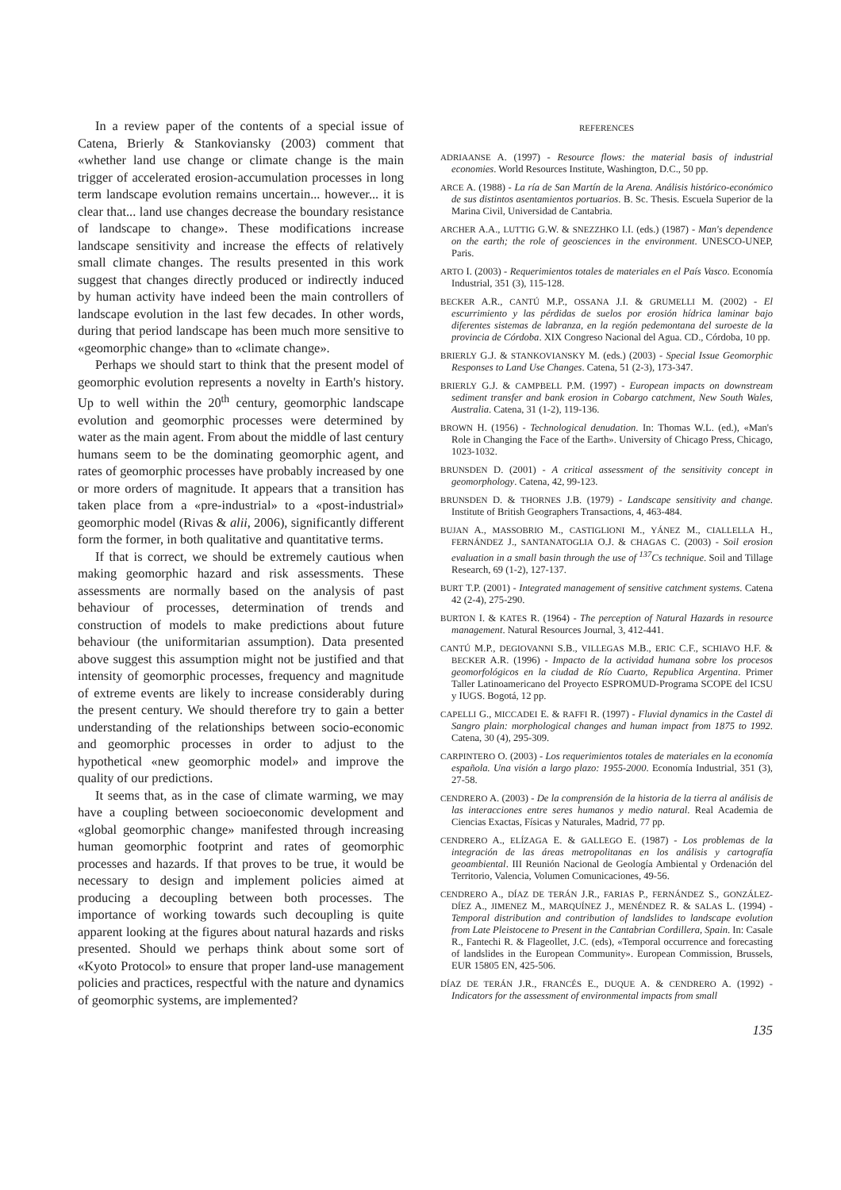In a review paper of the contents of a special issue of Catena, Brierly & Stankoviansky (2003) comment that «whether land use change or climate change is the main trigger of accelerated erosion-accumulation processes in long term landscape evolution remains uncertain... however... it is clear that... land use changes decrease the boundary resistance of landscape to change». These modifications increase landscape sensitivity and increase the effects of relatively small climate changes. The results presented in this work suggest that changes directly produced or indirectly induced by human activity have indeed been the main controllers of landscape evolution in the last few decades. In other words, during that period landscape has been much more sensitive to «geomorphic change» than to «climate change».
Perhaps we should start to think that the present model of geomorphic evolution represents a novelty in Earth's history. Up to well within the 20<sup>th</sup> century, geomorphic landscape evolution and geomorphic processes were determined by water as the main agent. From about the middle of last century humans seem to be the dominating geomorphic agent, and rates of geomorphic processes have probably increased by one or more orders of magnitude. It appears that a transition has taken place from a «pre-industrial» to a «post-industrial» geomorphic model (Rivas & alii, 2006), significantly different form the former, in both qualitative and quantitative terms.
If that is correct, we should be extremely cautious when making geomorphic hazard and risk assessments. These assessments are normally based on the analysis of past behaviour of processes, determination of trends and construction of models to make predictions about future behaviour (the uniformitarian assumption). Data presented above suggest this assumption might not be justified and that intensity of geomorphic processes, frequency and magnitude of extreme events are likely to increase considerably during the present century. We should therefore try to gain a better understanding of the relationships between socio-economic and geomorphic processes in order to adjust to the hypothetical «new geomorphic model» and improve the quality of our predictions.
It seems that, as in the case of climate warming, we may have a coupling between socioeconomic development and «global geomorphic change» manifested through increasing human geomorphic footprint and rates of geomorphic processes and hazards. If that proves to be true, it would be necessary to design and implement policies aimed at producing a decoupling between both processes. The importance of working towards such decoupling is quite apparent looking at the figures about natural hazards and risks presented. Should we perhaps think about some sort of «Kyoto Protocol» to ensure that proper land-use management policies and practices, respectful with the nature and dynamics of geomorphic systems, are implemented?
REFERENCES
ADRIAANSE A. (1997) - Resource flows: the material basis of industrial economies. World Resources Institute, Washington, D.C., 50 pp.
ARCE A. (1988) - La ría de San Martín de la Arena. Análisis histórico-económico de sus distintos asentamientos portuarios. B. Sc. Thesis. Escuela Superior de la Marina Civil, Universidad de Cantabria.
ARCHER A.A., LUTTIG G.W. & SNEZZHKO I.I. (eds.) (1987) - Man's dependence on the earth; the role of geosciences in the environment. UNESCO-UNEP, Paris.
ARTO I. (2003) - Requerimientos totales de materiales en el País Vasco. Economía Industrial, 351 (3), 115-128.
BECKER A.R., CANTÚ M.P., OSSANA J.I. & GRUMELLI M. (2002) - El escurrimiento y las pérdidas de suelos por erosión hídrica laminar bajo diferentes sistemas de labranza, en la región pedemontana del suroeste de la provincia de Córdoba. XIX Congreso Nacional del Agua. CD., Córdoba, 10 pp.
BRIERLY G.J. & STANKOVIANSKY M. (eds.) (2003) - Special Issue Geomorphic Responses to Land Use Changes. Catena, 51 (2-3), 173-347.
BRIERLY G.J. & CAMPBELL P.M. (1997) - European impacts on downstream sediment transfer and bank erosion in Cobargo catchment, New South Wales, Australia. Catena, 31 (1-2), 119-136.
BROWN H. (1956) - Technological denudation. In: Thomas W.L. (ed.), «Man's Role in Changing the Face of the Earth». University of Chicago Press, Chicago, 1023-1032.
BRUNSDEN D. (2001) - A critical assessment of the sensitivity concept in geomorphology. Catena, 42, 99-123.
BRUNSDEN D. & THORNES J.B. (1979) - Landscape sensitivity and change. Institute of British Geographers Transactions, 4, 463-484.
BUJAN A., MASSOBRIO M., CASTIGLIONI M., YÁNEZ M., CIALLELLA H., FERNÁNDEZ J., SANTANATOGLIA O.J. & CHAGAS C. (2003) - Soil erosion evaluation in a small basin through the use of <sup>137</sup>Cs technique. Soil and Tillage Research, 69 (1-2), 127-137.
BURT T.P. (2001) - Integrated management of sensitive catchment systems. Catena 42 (2-4), 275-290.
BURTON I. & KATES R. (1964) - The perception of Natural Hazards in resource management. Natural Resources Journal, 3, 412-441.
CANTÚ M.P., DEGIOVANNI S.B., VILLEGAS M.B., ERIC C.F., SCHIAVO H.F. & BECKER A.R. (1996) - Impacto de la actividad humana sobre los procesos geomorfológicos en la ciudad de Río Cuarto, Republica Argentina. Primer Taller Latinoamericano del Proyecto ESPROMUD-Programa SCOPE del ICSU y IUGS. Bogotá, 12 pp.
CAPELLI G., MICCADEI E. & RAFFI R. (1997) - Fluvial dynamics in the Castel di Sangro plain: morphological changes and human impact from 1875 to 1992. Catena, 30 (4), 295-309.
CARPINTERO O. (2003) - Los requerimientos totales de materiales en la economía española. Una visión a largo plazo: 1955-2000. Economía Industrial, 351 (3), 27-58.
CENDRERO A. (2003) - De la comprensión de la historia de la tierra al análisis de las interacciones entre seres humanos y medio natural. Real Academia de Ciencias Exactas, Físicas y Naturales, Madrid, 77 pp.
CENDRERO A., ELÍZAGA E. & GALLEGO E. (1987) - Los problemas de la integración de las áreas metropolitanas en los análisis y cartografía geoambiental. III Reunión Nacional de Geología Ambiental y Ordenación del Territorio, Valencia, Volumen Comunicaciones, 49-56.
CENDRERO A., DÍAZ DE TERÁN J.R., FARIAS P., FERNÁNDEZ S., GONZÁLEZ-DÍEZ A., JIMENEZ M., MARQUÍNEZ J., MENÉNDEZ R. & SALAS L. (1994) - Temporal distribution and contribution of landslides to landscape evolution from Late Pleistocene to Present in the Cantabrian Cordillera, Spain. In: Casale R., Fantechi R. & Flageollet, J.C. (eds), «Temporal occurrence and forecasting of landslides in the European Community». European Commission, Brussels, EUR 15805 EN, 425-506.
DÍAZ DE TERÁN J.R., FRANCÉS E., DUQUE A. & CENDRERO A. (1992) - Indicators for the assessment of environmental impacts from small
135